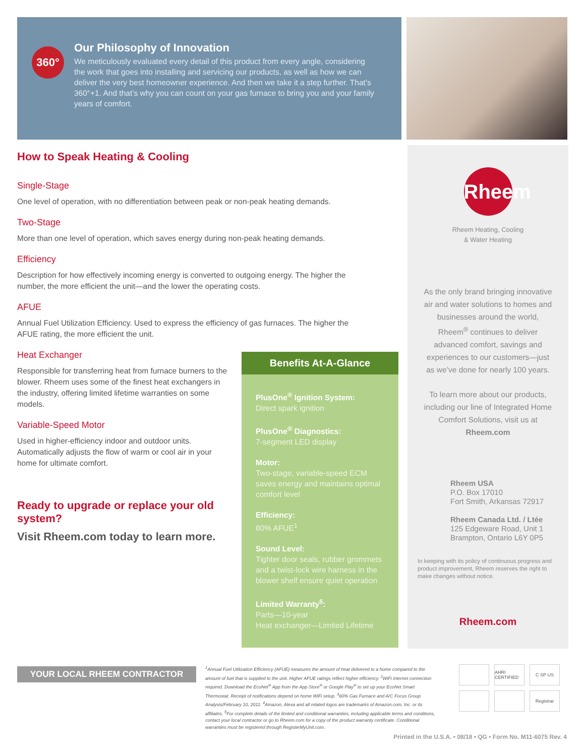360°
Our Philosophy of Innovation
We meticulously evaluated every detail of this product from every angle, considering the work that goes into installing and servicing our products, as well as how we can deliver the very best homeowner experience. And then we take it a step further. That’s 360°+1. And that’s why you can count on your gas furnace to bring you and your family years of comfort.
How to Speak Heating & Cooling
Single-Stage
One level of operation, with no differentiation between peak or non-peak heating demands.
Two-Stage
More than one level of operation, which saves energy during non-peak heating demands.
Efficiency
Description for how effectively incoming energy is converted to outgoing energy. The higher the number, the more efficient the unit—and the lower the operating costs.
AFUE
Annual Fuel Utilization Efficiency. Used to express the efficiency of gas furnaces. The higher the AFUE rating, the more efficient the unit.
Heat Exchanger
Responsible for transferring heat from furnace burners to the blower. Rheem uses some of the finest heat exchangers in the industry, offering limited lifetime warranties on some models.
Variable-Speed Motor
Used in higher-efficiency indoor and outdoor units. Automatically adjusts the flow of warm or cool air in your home for ultimate comfort.
Ready to upgrade or replace your old system?
Visit Rheem.com today to learn more.
Benefits At-A-Glance
PlusOne<sup>®</sup> Ignition System:
Direct spark ignition
PlusOne<sup>®</sup> Diagnostics:
7-segment LED display
Motor:
Two-stage, variable-speed ECM saves energy and maintains optimal comfort level
Efficiency:
80% AFUE<sup>1</sup>
Sound Level:
Tighter door seals, rubber grommets and a twist-lock wire harness in the blower shelf ensure quiet operation
Limited Warranty<sup>5</sup>:
Parts—10-year
Heat exchanger—Limited Lifetime
Rheem
Rheem Heating, Cooling
& Water Heating
As the only brand bringing innovative air and water solutions to homes and businesses around the world, Rheem<sup>®</sup> continues to deliver advanced comfort, savings and experiences to our customers—just as we’ve done for nearly 100 years.
To learn more about our products, including our line of Integrated Home Comfort Solutions, visit us at Rheem.com
Rheem USA
P.O. Box 17010
Fort Smith, Arkansas 72917
Rheem Canada Ltd. / Ltée
125 Edgeware Road, Unit 1
Brampton, Ontario L6Y 0P5
In keeping with its policy of continuous progress and product improvement, Rheem reserves the right to make changes without notice.
Rheem.com
YOUR LOCAL RHEEM CONTRACTOR
<sup>1</sup> Annual Fuel Utilization Efficiency (AFUE) measures the amount of heat delivered to a home compared to the amount of fuel that is supplied to the unit. Higher AFUE ratings reflect higher efficiency. <sup>2</sup>WiFi internet connection required. Download the EcoNet<sup>®</sup> App from the App Store<sup>®</sup> or Google Play<sup>®</sup> to set up your EcoNet Smart Thermostat. Receipt of notifications depend on home WiFi setup. <sup>3</sup>80% Gas Furnace and A/C Focus Group Analysis/February 10, 2011. <sup>4</sup>Amazon, Alexa and all related logos are trademarks of Amazon.com, Inc. or its affiliates. <sup>5</sup>For complete details of the limited and conditional warranties, including applicable terms and conditions, contact your local contractor or go to Rheem.com for a copy of the product warranty certificate. Conditional warranties must be registered through RegisterMyUnit.com.
AHRI CERTIFIED C SP US Registrar
Printed in the U.S.A. • 08/18 • QG • Form No. M11-6075 Rev. 4